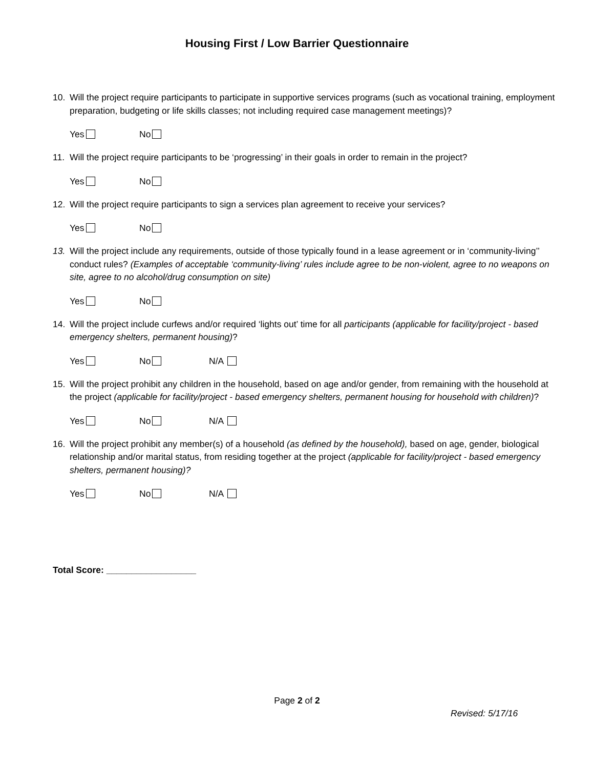Housing First / Low Barrier Questionnaire
10. Will the project require participants to participate in supportive services programs (such as vocational training, employment preparation, budgeting or life skills classes; not including required case management meetings)?
Yes No
11. Will the project require participants to be ‘progressing’ in their goals in order to remain in the project?
Yes No
12. Will the project require participants to sign a services plan agreement to receive your services?
Yes No
13. Will the project include any requirements, outside of those typically found in a lease agreement or in ‘community-living’’ conduct rules? (Examples of acceptable ‘community-living’ rules include agree to be non-violent, agree to no weapons on site, agree to no alcohol/drug consumption on site)
Yes No
14. Will the project include curfews and/or required ‘lights out’ time for all participants (applicable for facility/project - based emergency shelters, permanent housing)?
Yes No N/A
15. Will the project prohibit any children in the household, based on age and/or gender, from remaining with the household at the project (applicable for facility/project - based emergency shelters, permanent housing for household with children)?
Yes No N/A
16. Will the project prohibit any member(s) of a household (as defined by the household), based on age, gender, biological relationship and/or marital status, from residing together at the project (applicable for facility/project - based emergency shelters, permanent housing)?
Yes No N/A
Total Score: __________________
Page 2 of 2
Revised: 5/17/16